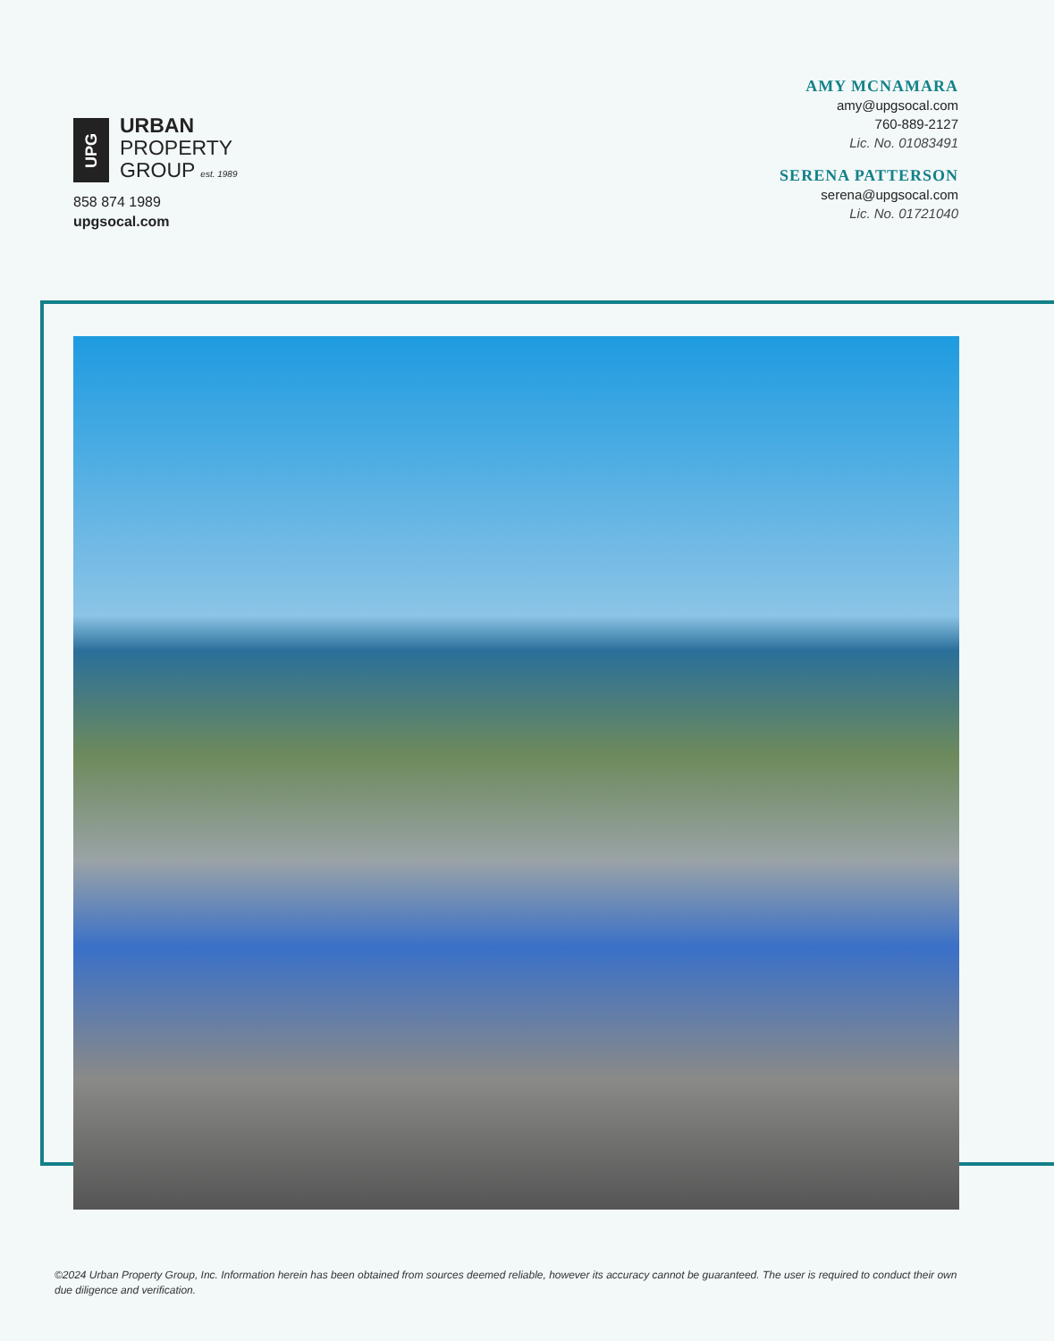UPG
URBAN
PROPERTY
GROUP est. 1989
AMY MCNAMARA
amy@upgsocal.com
760-889-2127
Lic. No. 01083491
SERENA PATTERSON
serena@upgsocal.com
Lic. No. 01721040
858 874 1989
upgsocal.com
©2024 Urban Property Group, Inc. Information herein has been obtained from sources deemed reliable, however its accuracy cannot be guaranteed. The user is required to conduct their own due diligence and verification.